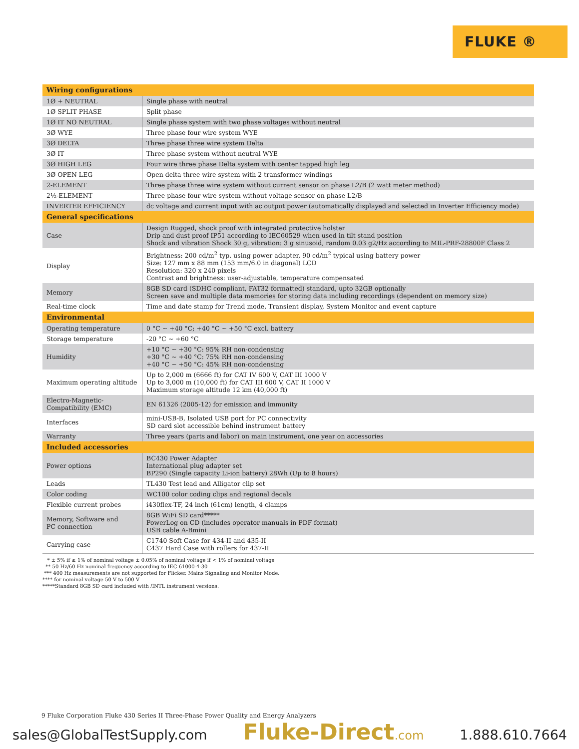FLUKE ®
| Wiring configurations | |
| --- | --- |
| 1Ø + NEUTRAL | Single phase with neutral |
| 1Ø SPLIT PHASE | Split phase |
| 1Ø IT NO NEUTRAL | Single phase system with two phase voltages without neutral |
| 3Ø WYE | Three phase four wire system WYE |
| 3Ø DELTA | Three phase three wire system Delta |
| 3Ø IT | Three phase system without neutral WYE |
| 3Ø HIGH LEG | Four wire three phase Delta system with center tapped high leg |
| 3Ø OPEN LEG | Open delta three wire system with 2 transformer windings |
| 2-ELEMENT | Three phase three wire system without current sensor on phase L2/B (2 watt meter method) |
| 2½-ELEMENT | Three phase four wire system without voltage sensor on phase L2/B |
| INVERTER EFFICIENCY | dc voltage and current input with ac output power (automatically displayed and selected in Inverter Efficiency mode) |
| General specifications | |
| Case | Design Rugged, shock proof with integrated protective holster Drip and dust proof IP51 according to IEC60529 when used in tilt stand position Shock and vibration Shock 30 g, vibration: 3 g sinusoid, random 0.03 g2/Hz according to MIL-PRF-28800F Class 2 |
| Display | Brightness: 200 cd/m<sup>2</sup> typ. using power adapter, 90 cd/m<sup>2</sup> typical using battery power Size: 127 mm x 88 mm (153 mm/6.0 in diagonal) LCD Resolution: 320 x 240 pixels Contrast and brightness: user-adjustable, temperature compensated |
| Memory | 8GB SD card (SDHC compliant, FAT32 formatted) standard, upto 32GB optionally Screen save and multiple data memories for storing data including recordings (dependent on memory size) |
| Real-time clock | Time and date stamp for Trend mode, Transient display, System Monitor and event capture |
| Environmental | |
| Operating temperature | 0 °C ~ +40 °C; +40 °C ~ +50 °C excl. battery |
| Storage temperature | -20 °C ~ +60 °C |
| Humidity | +10 °C ~ +30 °C: 95% RH non-condensing +30 °C ~ +40 °C: 75% RH non-condensing +40 °C ~ +50 °C: 45% RH non-condensing |
| Maximum operating altitude | Up to 2,000 m (6666 ft) for CAT IV 600 V, CAT III 1000 V Up to 3,000 m (10,000 ft) for CAT III 600 V, CAT II 1000 V Maximum storage altitude 12 km (40,000 ft) |
| Electro-Magnetic-Compatibility (EMC) | EN 61326 (2005-12) for emission and immunity |
| Interfaces | mini-USB-B, Isolated USB port for PC connectivity SD card slot accessible behind instrument battery |
| Warranty | Three years (parts and labor) on main instrument, one year on accessories |
| Included accessories | |
| Power options | BC430 Power Adapter International plug adapter set BP290 (Single capacity Li-ion battery) 28Wh (Up to 8 hours) |
| Leads | TL430 Test lead and Alligator clip set |
| Color coding | WC100 color coding clips and regional decals |
| Flexible current probes | i430flex-TF, 24 inch (61cm) length, 4 clamps |
| Memory, Software and PC connection | 8GB WiFi SD card***** PowerLog on CD (includes operator manuals in PDF format) USB cable A-Bmini |
| Carrying case | C1740 Soft Case for 434-II and 435-II C437 Hard Case with rollers for 437-II |
* ± 5% if ≥ 1% of nominal voltage ± 0.05% of nominal voltage if < 1% of nominal voltage
** 50 Hz/60 Hz nominal frequency according to IEC 61000-4-30
*** 400 Hz measurements are not supported for Flicker, Mains Signaling and Monitor Mode.
**** for nominal voltage 50 V to 500 V
*****Standard 8GB SD card included with /INTL instrument versions.
9 Fluke Corporation Fluke 430 Series II Three-Phase Power Quality and Energy Analyzers
sales@GlobalTestSupply.com Fluke-Direct.com 1.888.610.7664